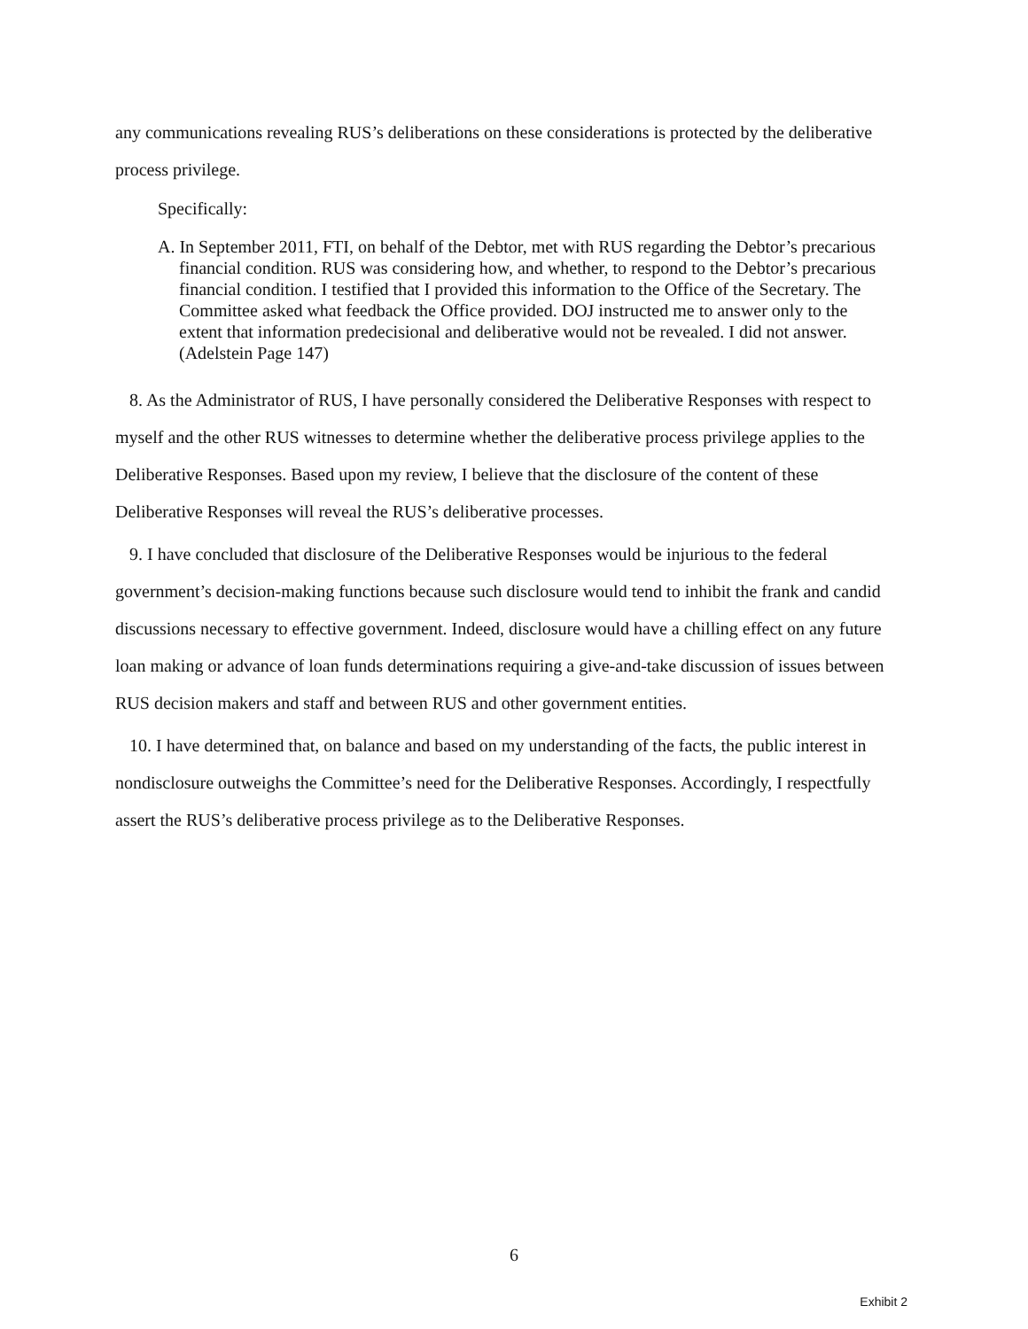any communications revealing RUS’s deliberations on these considerations is protected by the deliberative process privilege.
Specifically:
A. In September 2011, FTI, on behalf of the Debtor, met with RUS regarding the Debtor’s precarious financial condition. RUS was considering how, and whether, to respond to the Debtor’s precarious financial condition. I testified that I provided this information to the Office of the Secretary. The Committee asked what feedback the Office provided. DOJ instructed me to answer only to the extent that information predecisional and deliberative would not be revealed. I did not answer. (Adelstein Page 147)
8. As the Administrator of RUS, I have personally considered the Deliberative Responses with respect to myself and the other RUS witnesses to determine whether the deliberative process privilege applies to the Deliberative Responses. Based upon my review, I believe that the disclosure of the content of these Deliberative Responses will reveal the RUS’s deliberative processes.
9. I have concluded that disclosure of the Deliberative Responses would be injurious to the federal government’s decision-making functions because such disclosure would tend to inhibit the frank and candid discussions necessary to effective government. Indeed, disclosure would have a chilling effect on any future loan making or advance of loan funds determinations requiring a give-and-take discussion of issues between RUS decision makers and staff and between RUS and other government entities.
10. I have determined that, on balance and based on my understanding of the facts, the public interest in nondisclosure outweighs the Committee’s need for the Deliberative Responses. Accordingly, I respectfully assert the RUS’s deliberative process privilege as to the Deliberative Responses.
6
Exhibit 2